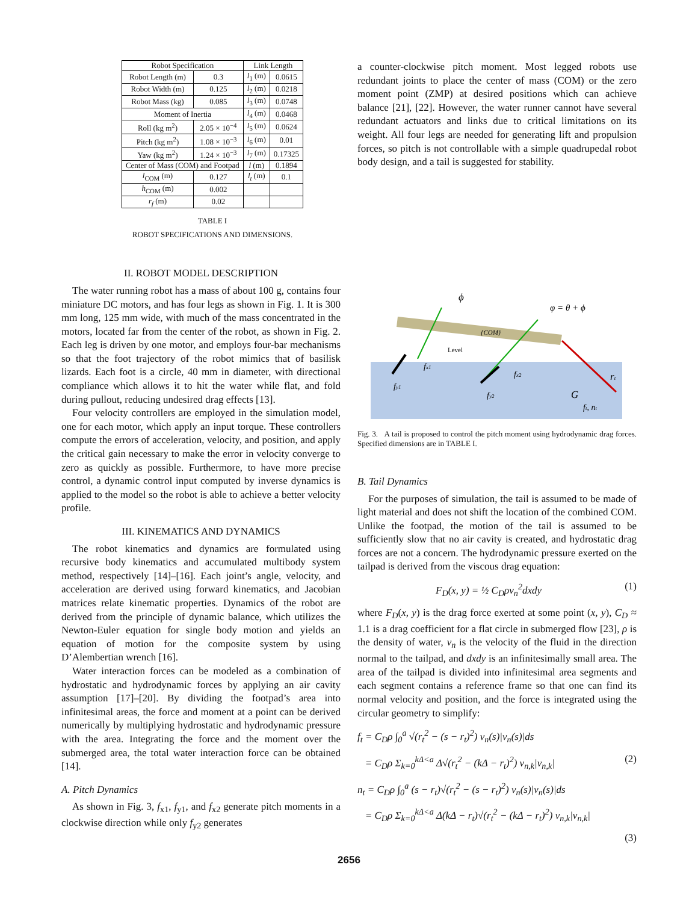| Robot Specification | | Link Length | |
| --- | --- | --- | --- |
| Robot Length (m) | 0.3 | l<sub>1</sub> (m) | 0.0615 |
| Robot Width (m) | 0.125 | l<sub>2</sub> (m) | 0.0218 |
| Robot Mass (kg) | 0.085 | l<sub>3</sub> (m) | 0.0748 |
| Moment of Inertia | | l<sub>4</sub> (m) | 0.0468 |
| Roll (kg m<sup>2</sup>) | 2.05 × 10<sup>−4</sup> | l<sub>5</sub> (m) | 0.0624 |
| Pitch (kg m<sup>2</sup>) | 1.08 × 10<sup>−3</sup> | l<sub>6</sub> (m) | 0.01 |
| Yaw (kg m<sup>2</sup>) | 1.24 × 10<sup>−3</sup> | l<sub>7</sub> (m) | 0.17325 |
| Center of Mass (COM) and Footpad | | l (m) | 0.1894 |
| l<sub>COM</sub> (m) | 0.127 | l<sub>t</sub> (m) | 0.1 |
| h<sub>COM</sub> (m) | 0.002 | | |
| r<sub>f</sub> (m) | 0.02 | | |
TABLE I
ROBOT SPECIFICATIONS AND DIMENSIONS.
a counter-clockwise pitch moment. Most legged robots use redundant joints to place the center of mass (COM) or the zero moment point (ZMP) at desired positions which can achieve balance [21], [22]. However, the water runner cannot have several redundant actuators and links due to critical limitations on its weight. All four legs are needed for generating lift and propulsion forces, so pitch is not controllable with a simple quadrupedal robot body design, and a tail is suggested for stability.
II. ROBOT MODEL DESCRIPTION
The water running robot has a mass of about 100 g, contains four miniature DC motors, and has four legs as shown in Fig. 1. It is 300 mm long, 125 mm wide, with much of the mass concentrated in the motors, located far from the center of the robot, as shown in Fig. 2. Each leg is driven by one motor, and employs four-bar mechanisms so that the foot trajectory of the robot mimics that of basilisk lizards. Each foot is a circle, 40 mm in diameter, with directional compliance which allows it to hit the water while flat, and fold during pullout, reducing undesired drag effects [13].
Four velocity controllers are employed in the simulation model, one for each motor, which apply an input torque. These controllers compute the errors of acceleration, velocity, and position, and apply the critical gain necessary to make the error in velocity converge to zero as quickly as possible. Furthermore, to have more precise control, a dynamic control input computed by inverse dynamics is applied to the model so the robot is able to achieve a better velocity profile.
III. KINEMATICS AND DYNAMICS
The robot kinematics and dynamics are formulated using recursive body kinematics and accumulated multibody system method, respectively [14]–[16]. Each joint’s angle, velocity, and acceleration are derived using forward kinematics, and Jacobian matrices relate kinematic properties. Dynamics of the robot are derived from the principle of dynamic balance, which utilizes the Newton-Euler equation for single body motion and yields an equation of motion for the composite system by using D’Alembertian wrench [16].
Water interaction forces can be modeled as a combination of hydrostatic and hydrodynamic forces by applying an air cavity assumption [17]–[20]. By dividing the footpad’s area into infinitesimal areas, the force and moment at a point can be derived numerically by multiplying hydrostatic and hydrodynamic pressure with the area. Integrating the force and the moment over the submerged area, the total water interaction force can be obtained [14].
A. Pitch Dynamics
As shown in Fig. 3, f<sub>x1</sub>, f<sub>y1</sub>, and f<sub>x2</sub> generate pitch moments in a clockwise direction while only f<sub>y2</sub> generates
ϕ
φ = θ + ϕ
Level
{COM}
fx1
fy1
fx2
fy2
G
ft, nt
rt
Fig. 3. A tail is proposed to control the pitch moment using hydrodynamic drag forces. Specified dimensions are in TABLE I.
B. Tail Dynamics
For the purposes of simulation, the tail is assumed to be made of light material and does not shift the location of the combined COM. Unlike the footpad, the motion of the tail is assumed to be sufficiently slow that no air cavity is created, and hydrostatic drag forces are not a concern. The hydrodynamic pressure exerted on the tailpad is derived from the viscous drag equation:
F<sub>D</sub>(x, y) = ½ C<sub>D</sub>ρv<sub>n</sub><sup>2</sup>dxdy (1)
where F<sub>D</sub>(x, y) is the drag force exerted at some point (x, y), C<sub>D</sub> ≈ 1.1 is a drag coefficient for a flat circle in submerged flow [23], ρ is the density of water, v<sub>n</sub> is the velocity of the fluid in the direction normal to the tailpad, and dxdy is an infinitesimally small area. The area of the tailpad is divided into infinitesimal area segments and each segment contains a reference frame so that one can find its normal velocity and position, and the force is integrated using the circular geometry to simplify:
f<sub>t</sub> = C<sub>D</sub>ρ ∫<sub>0</sub><sup>a</sup> √(r<sub>t</sub><sup>2</sup> − (s − r<sub>t</sub>)<sup>2</sup>) v<sub>n</sub>(s)|v<sub>n</sub>(s)|ds
= C<sub>D</sub>ρ Σ<sub>k=0</sub><sup>kΔ<a</sup> Δ√(r<sub>t</sub><sup>2</sup> − (kΔ − r<sub>t</sub>)<sup>2</sup>) v<sub>n,k</sub>|v<sub>n,k</sub>| (2)
n<sub>t</sub> = C<sub>D</sub>ρ ∫<sub>0</sub><sup>a</sup> (s − r<sub>t</sub>)√(r<sub>t</sub><sup>2</sup> − (s − r<sub>t</sub>)<sup>2</sup>) v<sub>n</sub>(s)|v<sub>n</sub>(s)|ds
= C<sub>D</sub>ρ Σ<sub>k=0</sub><sup>kΔ<a</sup> Δ(kΔ − r<sub>t</sub>)√(r<sub>t</sub><sup>2</sup> − (kΔ − r<sub>t</sub>)<sup>2</sup>) v<sub>n,k</sub>|v<sub>n,k</sub>|
(3)
2656